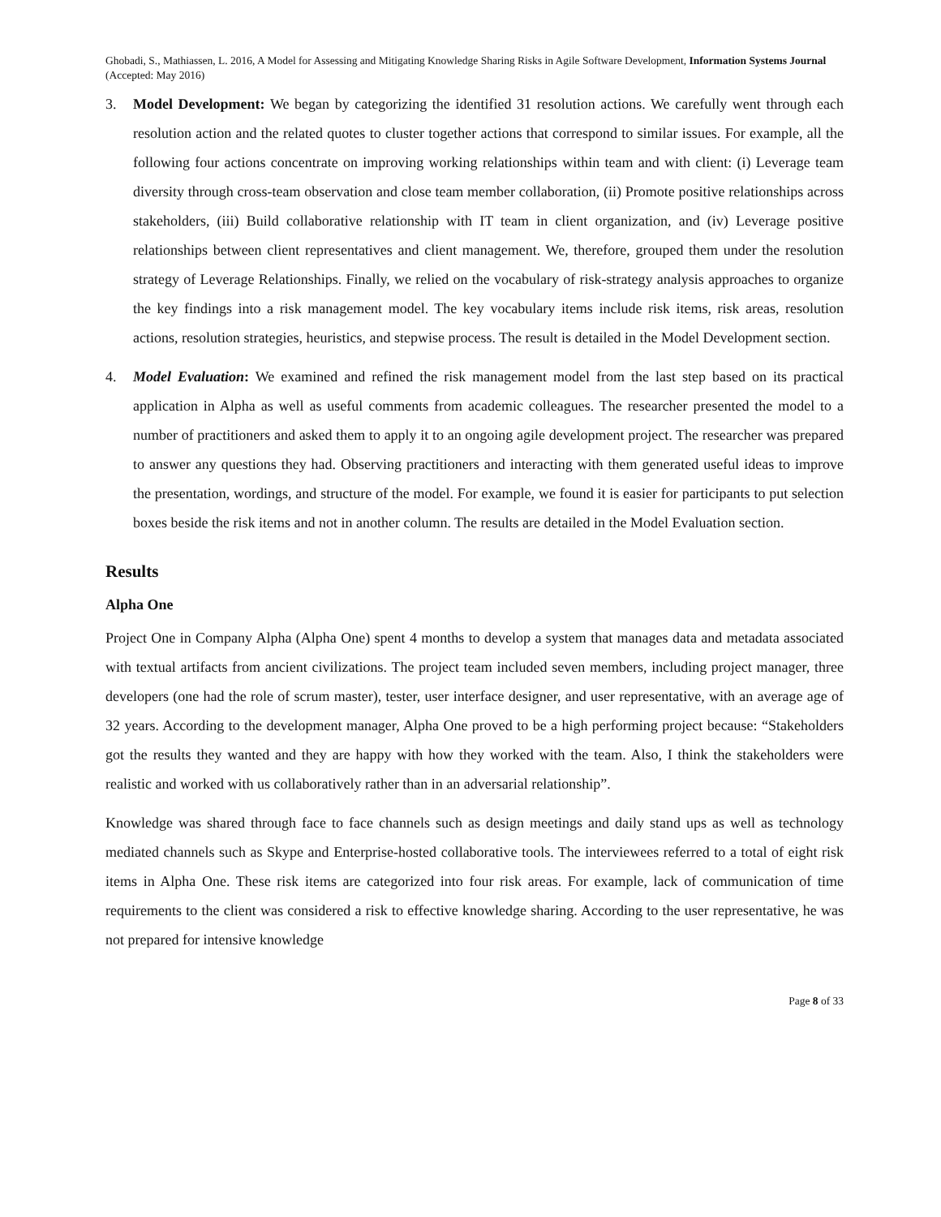Ghobadi, S., Mathiassen, L. 2016, A Model for Assessing and Mitigating Knowledge Sharing Risks in Agile Software Development, Information Systems Journal (Accepted: May 2016)
3. Model Development: We began by categorizing the identified 31 resolution actions. We carefully went through each resolution action and the related quotes to cluster together actions that correspond to similar issues. For example, all the following four actions concentrate on improving working relationships within team and with client: (i) Leverage team diversity through cross-team observation and close team member collaboration, (ii) Promote positive relationships across stakeholders, (iii) Build collaborative relationship with IT team in client organization, and (iv) Leverage positive relationships between client representatives and client management. We, therefore, grouped them under the resolution strategy of Leverage Relationships. Finally, we relied on the vocabulary of risk-strategy analysis approaches to organize the key findings into a risk management model. The key vocabulary items include risk items, risk areas, resolution actions, resolution strategies, heuristics, and stepwise process. The result is detailed in the Model Development section.
4. Model Evaluation: We examined and refined the risk management model from the last step based on its practical application in Alpha as well as useful comments from academic colleagues. The researcher presented the model to a number of practitioners and asked them to apply it to an ongoing agile development project. The researcher was prepared to answer any questions they had. Observing practitioners and interacting with them generated useful ideas to improve the presentation, wordings, and structure of the model. For example, we found it is easier for participants to put selection boxes beside the risk items and not in another column. The results are detailed in the Model Evaluation section.
Results
Alpha One
Project One in Company Alpha (Alpha One) spent 4 months to develop a system that manages data and metadata associated with textual artifacts from ancient civilizations. The project team included seven members, including project manager, three developers (one had the role of scrum master), tester, user interface designer, and user representative, with an average age of 32 years. According to the development manager, Alpha One proved to be a high performing project because: “Stakeholders got the results they wanted and they are happy with how they worked with the team. Also, I think the stakeholders were realistic and worked with us collaboratively rather than in an adversarial relationship”.
Knowledge was shared through face to face channels such as design meetings and daily stand ups as well as technology mediated channels such as Skype and Enterprise-hosted collaborative tools. The interviewees referred to a total of eight risk items in Alpha One. These risk items are categorized into four risk areas. For example, lack of communication of time requirements to the client was considered a risk to effective knowledge sharing. According to the user representative, he was not prepared for intensive knowledge
Page 8 of 33